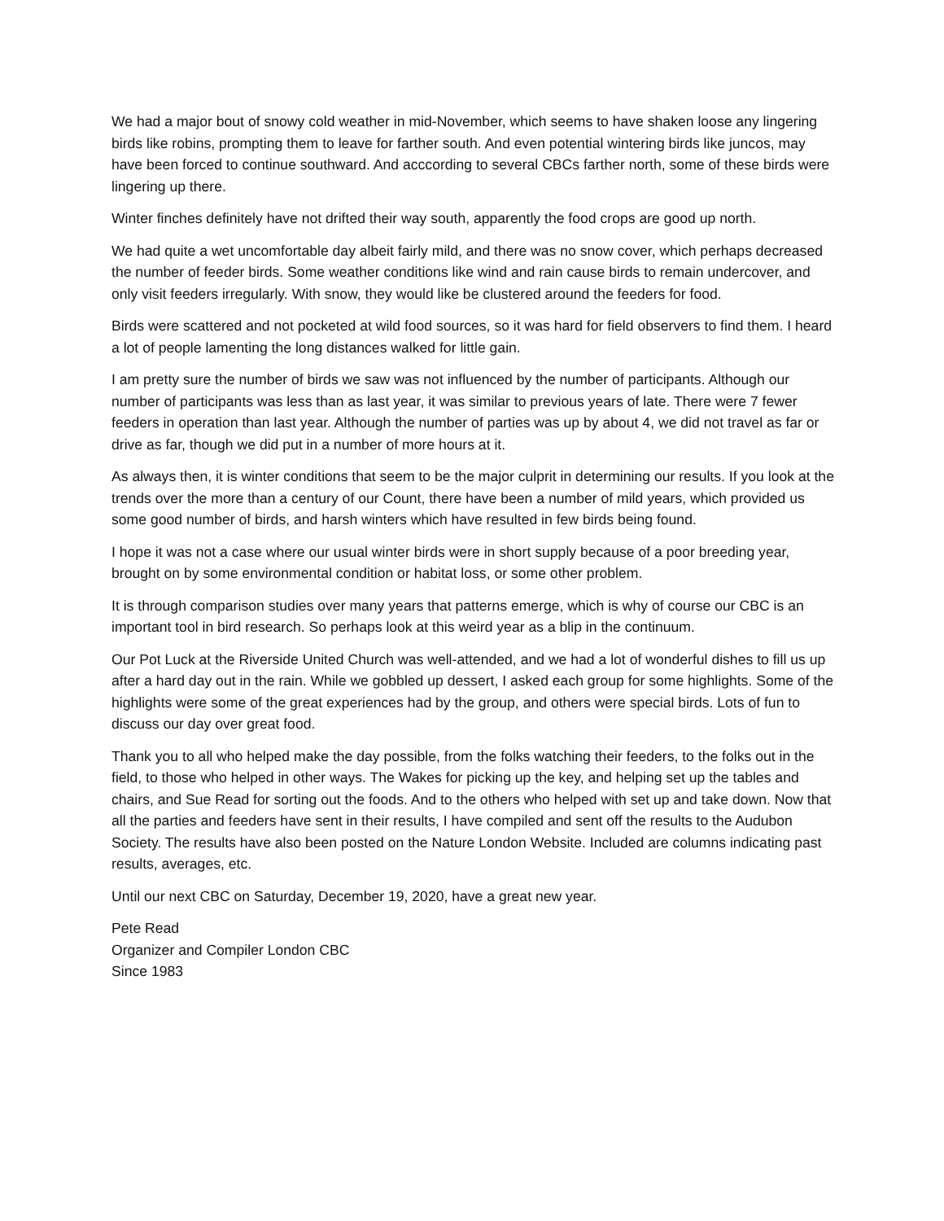We had a major bout of snowy cold weather in mid-November, which seems to have shaken loose any lingering birds like robins, prompting them to leave for farther south. And even potential wintering birds like juncos, may have been forced to continue southward. And acccording to several CBCs farther north, some of these birds were lingering up there.
Winter finches definitely have not drifted their way south, apparently the food crops are good up north.
We had quite a wet uncomfortable day albeit fairly mild, and there was no snow cover, which perhaps decreased the number of feeder birds. Some weather conditions like wind and rain cause birds to remain undercover, and only visit feeders irregularly. With snow, they would like be clustered around the feeders for food.
Birds were scattered and not pocketed at wild food sources, so it was hard for field observers to find them. I heard a lot of people lamenting the long distances walked for little gain.
I am pretty sure the number of birds we saw was not influenced by the number of participants. Although our number of participants was less than as last year, it was similar to previous years of late. There were 7 fewer feeders in operation than last year. Although the number of parties was up by about 4, we did not travel as far or drive as far, though we did put in a number of more hours at it.
As always then, it is winter conditions that seem to be the major culprit in determining our results. If you look at the trends over the more than a century of our Count, there have been a number of mild years, which provided us some good number of birds, and harsh winters which have resulted in few birds being found.
I hope it was not a case where our usual winter birds were in short supply because of a poor breeding year, brought on by some environmental condition or habitat loss, or some other problem.
It is through comparison studies over many years that patterns emerge, which is why of course our CBC is an important tool in bird research. So perhaps look at this weird year as a blip in the continuum.
Our Pot Luck at the Riverside United Church was well-attended, and we had a lot of wonderful dishes to fill us up after a hard day out in the rain. While we gobbled up dessert, I asked each group for some highlights. Some of the highlights were some of the great experiences had by the group, and others were special birds. Lots of fun to discuss our day over great food.
Thank you to all who helped make the day possible, from the folks watching their feeders, to the folks out in the field, to those who helped in other ways. The Wakes for picking up the key, and helping set up the tables and chairs, and Sue Read for sorting out the foods. And to the others who helped with set up and take down. Now that all the parties and feeders have sent in their results, I have compiled and sent off the results to the Audubon Society. The results have also been posted on the Nature London Website. Included are columns indicating past results, averages, etc.
Until our next CBC on Saturday, December 19, 2020, have a great new year.
Pete Read
Organizer and Compiler London CBC
Since 1983